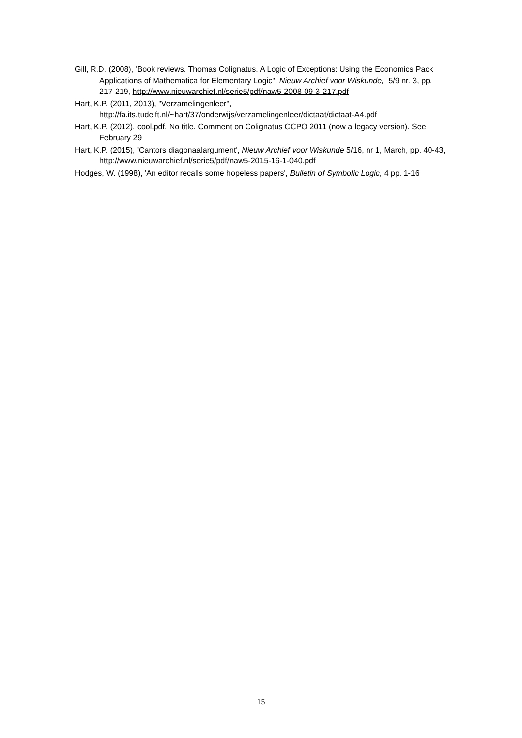Gill, R.D. (2008), 'Book reviews. Thomas Colignatus. A Logic of Exceptions: Using the Economics Pack Applications of Mathematica for Elementary Logic", Nieuw Archief voor Wiskunde, 5/9 nr. 3, pp. 217-219, http://www.nieuwarchief.nl/serie5/pdf/naw5-2008-09-3-217.pdf
Hart, K.P. (2011, 2013), "Verzamelingenleer", http://fa.its.tudelft.nl/~hart/37/onderwijs/verzamelingenleer/dictaat/dictaat-A4.pdf
Hart, K.P. (2012), cool.pdf. No title. Comment on Colignatus CCPO 2011 (now a legacy version). See February 29
Hart, K.P. (2015), 'Cantors diagonaalargument', Nieuw Archief voor Wiskunde 5/16, nr 1, March, pp. 40-43, http://www.nieuwarchief.nl/serie5/pdf/naw5-2015-16-1-040.pdf
Hodges, W. (1998), 'An editor recalls some hopeless papers', Bulletin of Symbolic Logic, 4 pp. 1-16
15